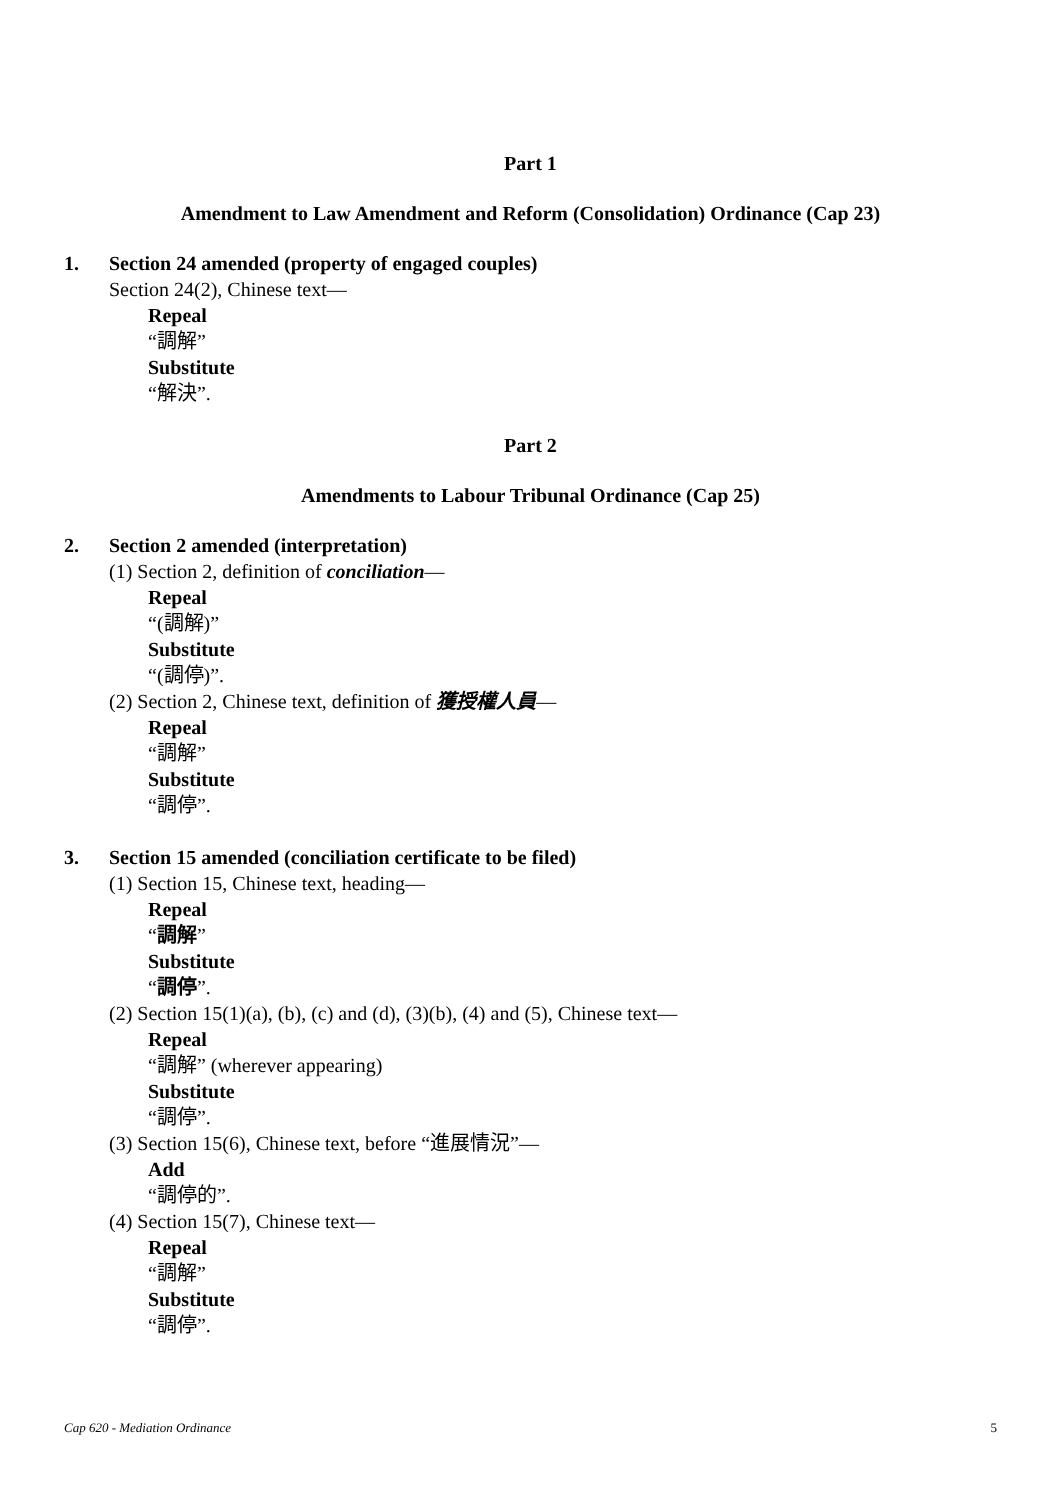Part 1
Amendment to Law Amendment and Reform (Consolidation) Ordinance (Cap 23)
1. Section 24 amended (property of engaged couples)
Section 24(2), Chinese text—
Repeal
“調解”
Substitute
“解決”.
Part 2
Amendments to Labour Tribunal Ordinance (Cap 25)
2. Section 2 amended (interpretation)
(1) Section 2, definition of conciliation—
Repeal
“(調解)”
Substitute
“(調停)”.
(2) Section 2, Chinese text, definition of 獲授權人員—
Repeal
“調解”
Substitute
“調停”.
3. Section 15 amended (conciliation certificate to be filed)
(1) Section 15, Chinese text, heading—
Repeal
“調解”
Substitute
“調停”.
(2) Section 15(1)(a), (b), (c) and (d), (3)(b), (4) and (5), Chinese text—
Repeal
“調解” (wherever appearing)
Substitute
“調停”.
(3) Section 15(6), Chinese text, before “進展情況”—
Add
“調停的”.
(4) Section 15(7), Chinese text—
Repeal
“調解”
Substitute
“調停”.
Cap 620 - Mediation Ordinance 5